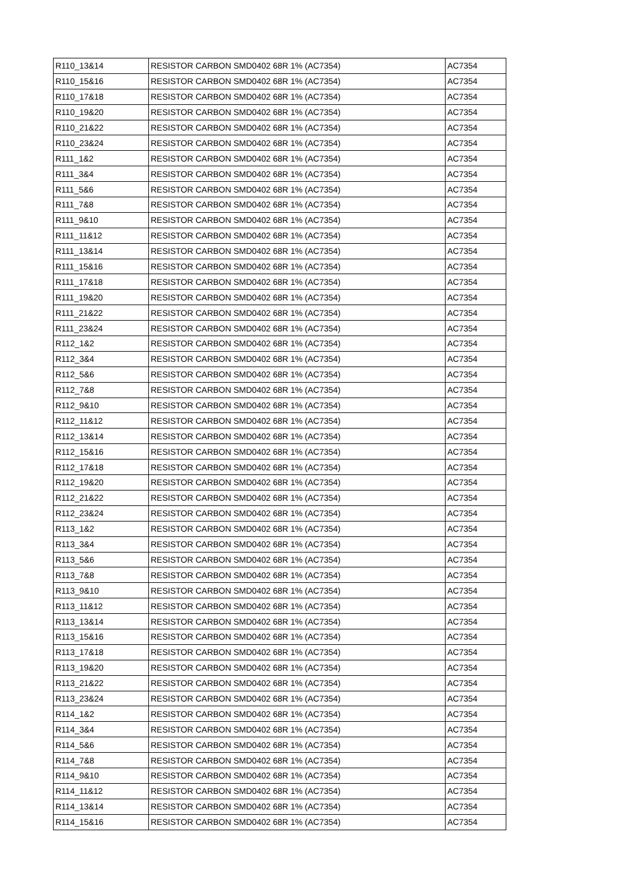| R110_13&14 | RESISTOR CARBON SMD0402 68R 1% (AC7354) | AC7354 |
| R110_15&16 | RESISTOR CARBON SMD0402 68R 1% (AC7354) | AC7354 |
| R110_17&18 | RESISTOR CARBON SMD0402 68R 1% (AC7354) | AC7354 |
| R110_19&20 | RESISTOR CARBON SMD0402 68R 1% (AC7354) | AC7354 |
| R110_21&22 | RESISTOR CARBON SMD0402 68R 1% (AC7354) | AC7354 |
| R110_23&24 | RESISTOR CARBON SMD0402 68R 1% (AC7354) | AC7354 |
| R111_1&2 | RESISTOR CARBON SMD0402 68R 1% (AC7354) | AC7354 |
| R111_3&4 | RESISTOR CARBON SMD0402 68R 1% (AC7354) | AC7354 |
| R111_5&6 | RESISTOR CARBON SMD0402 68R 1% (AC7354) | AC7354 |
| R111_7&8 | RESISTOR CARBON SMD0402 68R 1% (AC7354) | AC7354 |
| R111_9&10 | RESISTOR CARBON SMD0402 68R 1% (AC7354) | AC7354 |
| R111_11&12 | RESISTOR CARBON SMD0402 68R 1% (AC7354) | AC7354 |
| R111_13&14 | RESISTOR CARBON SMD0402 68R 1% (AC7354) | AC7354 |
| R111_15&16 | RESISTOR CARBON SMD0402 68R 1% (AC7354) | AC7354 |
| R111_17&18 | RESISTOR CARBON SMD0402 68R 1% (AC7354) | AC7354 |
| R111_19&20 | RESISTOR CARBON SMD0402 68R 1% (AC7354) | AC7354 |
| R111_21&22 | RESISTOR CARBON SMD0402 68R 1% (AC7354) | AC7354 |
| R111_23&24 | RESISTOR CARBON SMD0402 68R 1% (AC7354) | AC7354 |
| R112_1&2 | RESISTOR CARBON SMD0402 68R 1% (AC7354) | AC7354 |
| R112_3&4 | RESISTOR CARBON SMD0402 68R 1% (AC7354) | AC7354 |
| R112_5&6 | RESISTOR CARBON SMD0402 68R 1% (AC7354) | AC7354 |
| R112_7&8 | RESISTOR CARBON SMD0402 68R 1% (AC7354) | AC7354 |
| R112_9&10 | RESISTOR CARBON SMD0402 68R 1% (AC7354) | AC7354 |
| R112_11&12 | RESISTOR CARBON SMD0402 68R 1% (AC7354) | AC7354 |
| R112_13&14 | RESISTOR CARBON SMD0402 68R 1% (AC7354) | AC7354 |
| R112_15&16 | RESISTOR CARBON SMD0402 68R 1% (AC7354) | AC7354 |
| R112_17&18 | RESISTOR CARBON SMD0402 68R 1% (AC7354) | AC7354 |
| R112_19&20 | RESISTOR CARBON SMD0402 68R 1% (AC7354) | AC7354 |
| R112_21&22 | RESISTOR CARBON SMD0402 68R 1% (AC7354) | AC7354 |
| R112_23&24 | RESISTOR CARBON SMD0402 68R 1% (AC7354) | AC7354 |
| R113_1&2 | RESISTOR CARBON SMD0402 68R 1% (AC7354) | AC7354 |
| R113_3&4 | RESISTOR CARBON SMD0402 68R 1% (AC7354) | AC7354 |
| R113_5&6 | RESISTOR CARBON SMD0402 68R 1% (AC7354) | AC7354 |
| R113_7&8 | RESISTOR CARBON SMD0402 68R 1% (AC7354) | AC7354 |
| R113_9&10 | RESISTOR CARBON SMD0402 68R 1% (AC7354) | AC7354 |
| R113_11&12 | RESISTOR CARBON SMD0402 68R 1% (AC7354) | AC7354 |
| R113_13&14 | RESISTOR CARBON SMD0402 68R 1% (AC7354) | AC7354 |
| R113_15&16 | RESISTOR CARBON SMD0402 68R 1% (AC7354) | AC7354 |
| R113_17&18 | RESISTOR CARBON SMD0402 68R 1% (AC7354) | AC7354 |
| R113_19&20 | RESISTOR CARBON SMD0402 68R 1% (AC7354) | AC7354 |
| R113_21&22 | RESISTOR CARBON SMD0402 68R 1% (AC7354) | AC7354 |
| R113_23&24 | RESISTOR CARBON SMD0402 68R 1% (AC7354) | AC7354 |
| R114_1&2 | RESISTOR CARBON SMD0402 68R 1% (AC7354) | AC7354 |
| R114_3&4 | RESISTOR CARBON SMD0402 68R 1% (AC7354) | AC7354 |
| R114_5&6 | RESISTOR CARBON SMD0402 68R 1% (AC7354) | AC7354 |
| R114_7&8 | RESISTOR CARBON SMD0402 68R 1% (AC7354) | AC7354 |
| R114_9&10 | RESISTOR CARBON SMD0402 68R 1% (AC7354) | AC7354 |
| R114_11&12 | RESISTOR CARBON SMD0402 68R 1% (AC7354) | AC7354 |
| R114_13&14 | RESISTOR CARBON SMD0402 68R 1% (AC7354) | AC7354 |
| R114_15&16 | RESISTOR CARBON SMD0402 68R 1% (AC7354) | AC7354 |